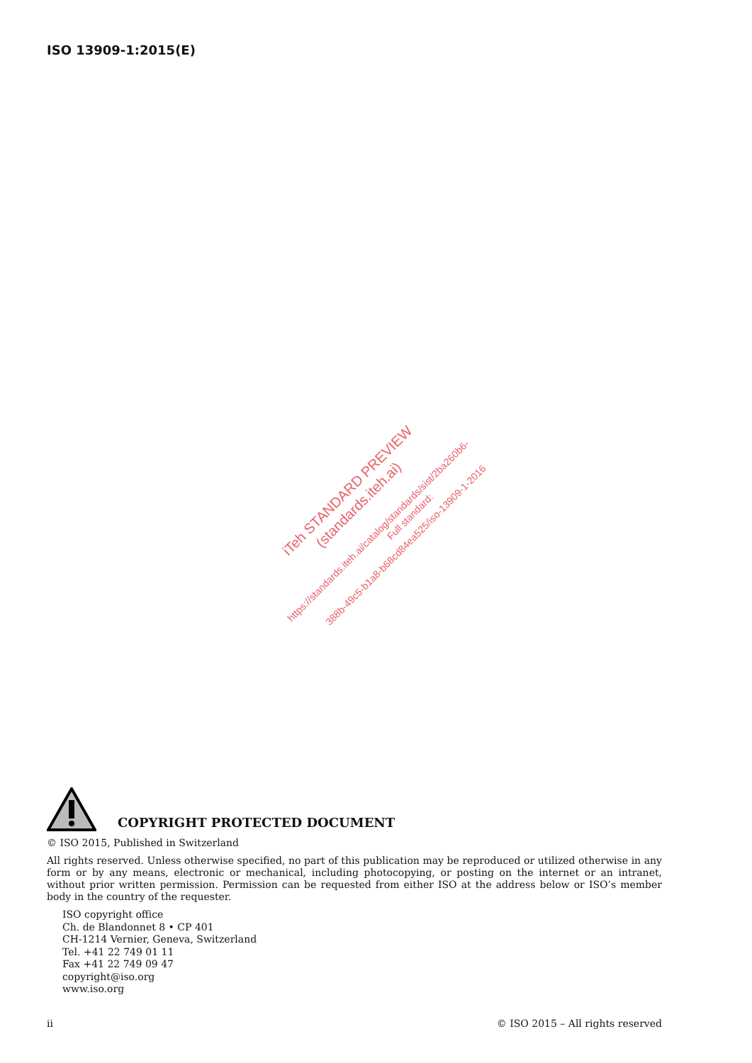ISO 13909-1:2015(E)
iTeh STANDARD PREVIEW
(standards.iteh.ai)
Full standard:
https://standards.iteh.ai/catalog/standards/sist/2ba260b6-
388b-49c5-b1a8-b68cd84ea525/iso-13909-1-2016
COPYRIGHT PROTECTED DOCUMENT
© ISO 2015, Published in Switzerland
All rights reserved. Unless otherwise specified, no part of this publication may be reproduced or utilized otherwise in any form or by any means, electronic or mechanical, including photocopying, or posting on the internet or an intranet, without prior written permission. Permission can be requested from either ISO at the address below or ISO’s member body in the country of the requester.
ISO copyright office
Ch. de Blandonnet 8 • CP 401
CH-1214 Vernier, Geneva, Switzerland
Tel. +41 22 749 01 11
Fax +41 22 749 09 47
copyright@iso.org
www.iso.org
ii © ISO 2015 – All rights reserved